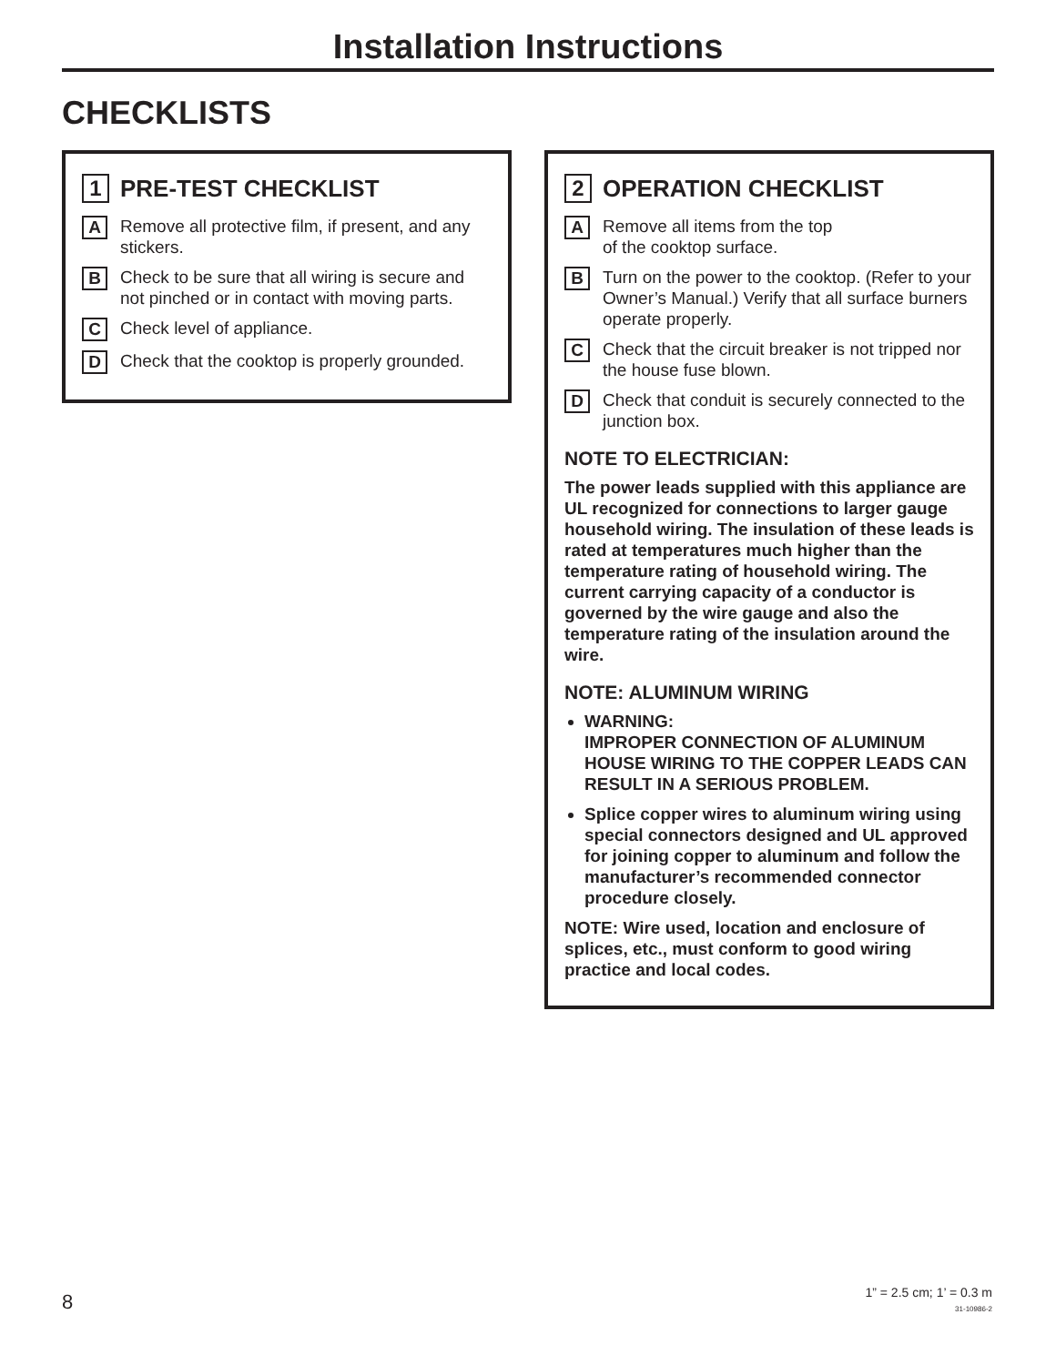Installation Instructions
CHECKLISTS
1 PRE-TEST CHECKLIST
A Remove all protective film, if present, and any stickers.
B Check to be sure that all wiring is secure and not pinched or in contact with moving parts.
C Check level of appliance.
D Check that the cooktop is properly grounded.
2 OPERATION CHECKLIST
A Remove all items from the top
of the cooktop surface.
B Turn on the power to the cooktop. (Refer to your Owner’s Manual.) Verify that all surface burners operate properly.
C Check that the circuit breaker is not tripped nor the house fuse blown.
D Check that conduit is securely connected to the junction box.
NOTE TO ELECTRICIAN:
The power leads supplied with this appliance are UL recognized for connections to larger gauge household wiring. The insulation of these leads is rated at temperatures much higher than the temperature rating of household wiring. The current carrying capacity of a conductor is governed by the wire gauge and also the temperature rating of the insulation around the wire.
NOTE: ALUMINUM WIRING
WARNING:
IMPROPER CONNECTION OF ALUMINUM HOUSE WIRING TO THE COPPER LEADS CAN RESULT IN A SERIOUS PROBLEM.
Splice copper wires to aluminum wiring using special connectors designed and UL approved for joining copper to aluminum and follow the manufacturer’s recommended connector procedure closely.
NOTE: Wire used, location and enclosure of splices, etc., must conform to good wiring practice and local codes.
8 1” = 2.5 cm; 1’ = 0.3 m
31-10986-2